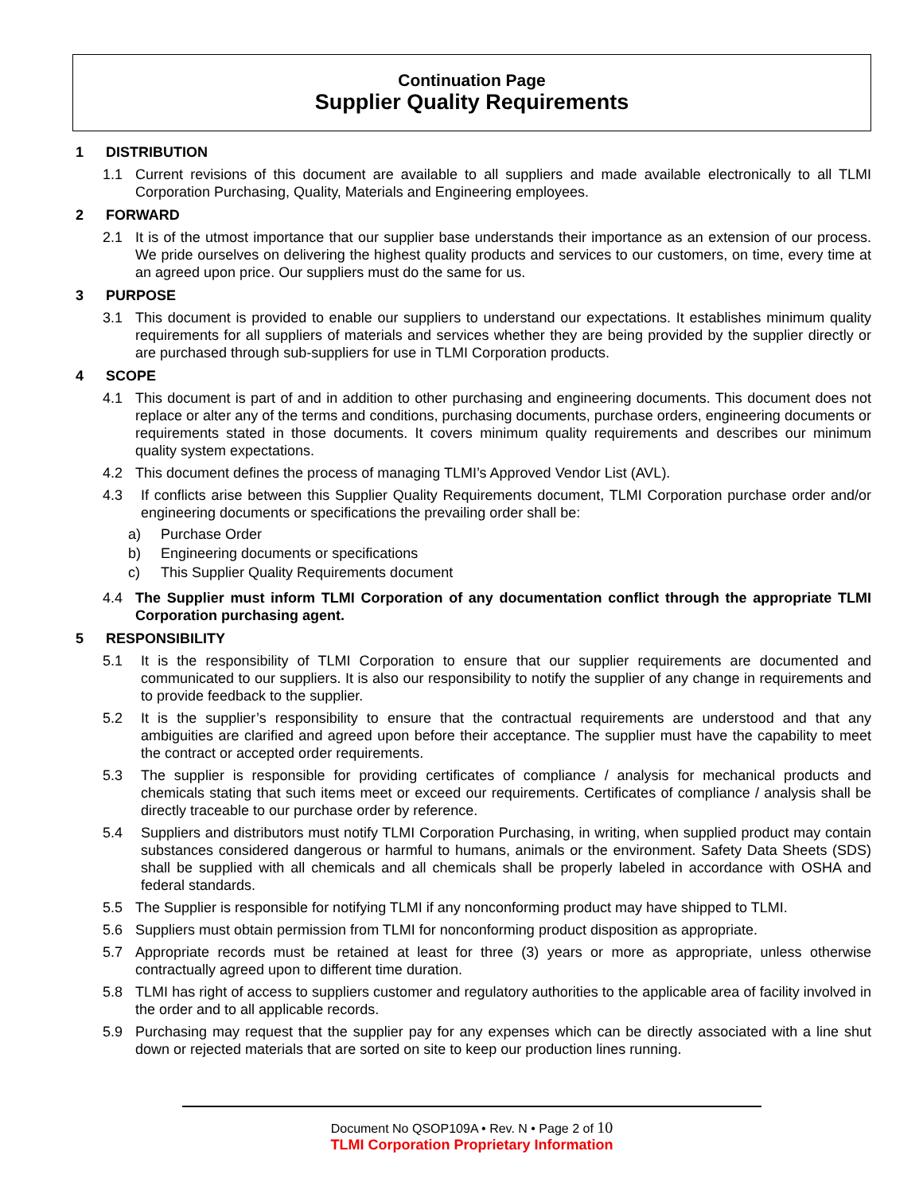Continuation Page
Supplier Quality Requirements
1 DISTRIBUTION
1.1 Current revisions of this document are available to all suppliers and made available electronically to all TLMI Corporation Purchasing, Quality, Materials and Engineering employees.
2 FORWARD
2.1 It is of the utmost importance that our supplier base understands their importance as an extension of our process. We pride ourselves on delivering the highest quality products and services to our customers, on time, every time at an agreed upon price. Our suppliers must do the same for us.
3 PURPOSE
3.1 This document is provided to enable our suppliers to understand our expectations. It establishes minimum quality requirements for all suppliers of materials and services whether they are being provided by the supplier directly or are purchased through sub-suppliers for use in TLMI Corporation products.
4 SCOPE
4.1 This document is part of and in addition to other purchasing and engineering documents. This document does not replace or alter any of the terms and conditions, purchasing documents, purchase orders, engineering documents or requirements stated in those documents. It covers minimum quality requirements and describes our minimum quality system expectations.
4.2 This document defines the process of managing TLMI’s Approved Vendor List (AVL).
4.3 If conflicts arise between this Supplier Quality Requirements document, TLMI Corporation purchase order and/or engineering documents or specifications the prevailing order shall be:
a) Purchase Order
b) Engineering documents or specifications
c) This Supplier Quality Requirements document
4.4 The Supplier must inform TLMI Corporation of any documentation conflict through the appropriate TLMI Corporation purchasing agent.
5 RESPONSIBILITY
5.1 It is the responsibility of TLMI Corporation to ensure that our supplier requirements are documented and communicated to our suppliers. It is also our responsibility to notify the supplier of any change in requirements and to provide feedback to the supplier.
5.2 It is the supplier’s responsibility to ensure that the contractual requirements are understood and that any ambiguities are clarified and agreed upon before their acceptance. The supplier must have the capability to meet the contract or accepted order requirements.
5.3 The supplier is responsible for providing certificates of compliance / analysis for mechanical products and chemicals stating that such items meet or exceed our requirements. Certificates of compliance / analysis shall be directly traceable to our purchase order by reference.
5.4 Suppliers and distributors must notify TLMI Corporation Purchasing, in writing, when supplied product may contain substances considered dangerous or harmful to humans, animals or the environment. Safety Data Sheets (SDS) shall be supplied with all chemicals and all chemicals shall be properly labeled in accordance with OSHA and federal standards.
5.5 The Supplier is responsible for notifying TLMI if any nonconforming product may have shipped to TLMI.
5.6 Suppliers must obtain permission from TLMI for nonconforming product disposition as appropriate.
5.7 Appropriate records must be retained at least for three (3) years or more as appropriate, unless otherwise contractually agreed upon to different time duration.
5.8 TLMI has right of access to suppliers customer and regulatory authorities to the applicable area of facility involved in the order and to all applicable records.
5.9 Purchasing may request that the supplier pay for any expenses which can be directly associated with a line shut down or rejected materials that are sorted on site to keep our production lines running.
Document No QSOP109A • Rev. N • Page 2 of 10
TLMI Corporation Proprietary Information